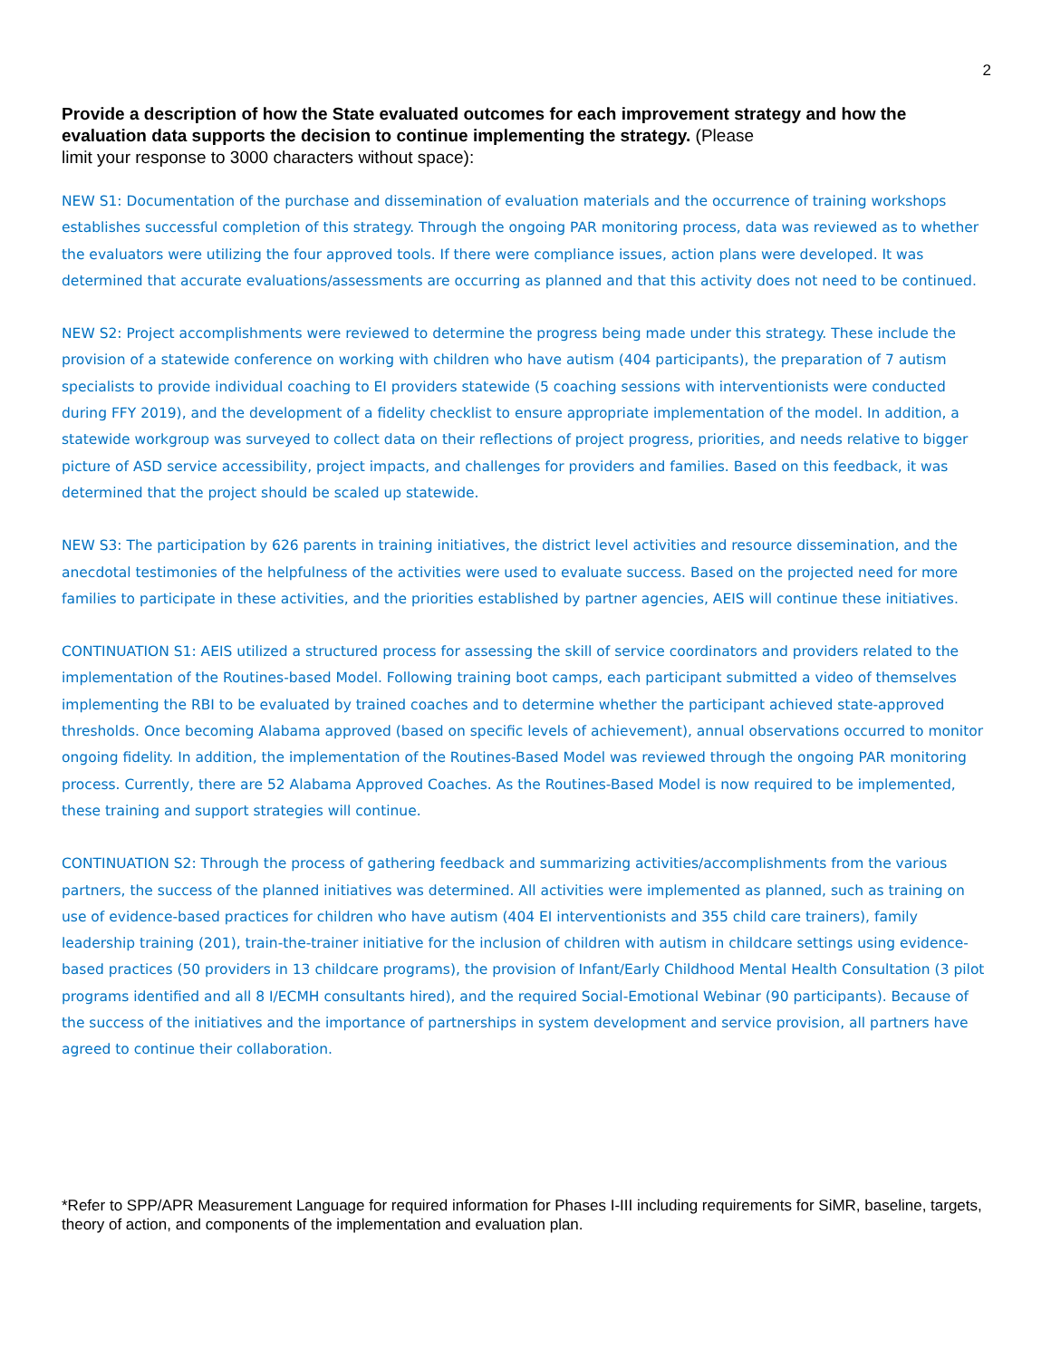2
Provide a description of how the State evaluated outcomes for each improvement strategy and how the evaluation data supports the decision to continue implementing the strategy. (Please
limit your response to 3000 characters without space):
NEW S1: Documentation of the purchase and dissemination of evaluation materials and the occurrence of training workshops establishes successful completion of this strategy. Through the ongoing PAR monitoring process, data was reviewed as to whether the evaluators were utilizing the four approved tools. If there were compliance issues, action plans were developed. It was determined that accurate evaluations/assessments are occurring as planned and that this activity does not need to be continued.
NEW S2: Project accomplishments were reviewed to determine the progress being made under this strategy. These include the provision of a statewide conference on working with children who have autism (404 participants), the preparation of 7 autism specialists to provide individual coaching to EI providers statewide (5 coaching sessions with interventionists were conducted during FFY 2019), and the development of a fidelity checklist to ensure appropriate implementation of the model. In addition, a statewide workgroup was surveyed to collect data on their reflections of project progress, priorities, and needs relative to bigger picture of ASD service accessibility, project impacts, and challenges for providers and families. Based on this feedback, it was determined that the project should be scaled up statewide.
NEW S3: The participation by 626 parents in training initiatives, the district level activities and resource dissemination, and the anecdotal testimonies of the helpfulness of the activities were used to evaluate success. Based on the projected need for more families to participate in these activities, and the priorities established by partner agencies, AEIS will continue these initiatives.
CONTINUATION S1: AEIS utilized a structured process for assessing the skill of service coordinators and providers related to the implementation of the Routines-based Model. Following training boot camps, each participant submitted a video of themselves implementing the RBI to be evaluated by trained coaches and to determine whether the participant achieved state-approved thresholds. Once becoming Alabama approved (based on specific levels of achievement), annual observations occurred to monitor ongoing fidelity. In addition, the implementation of the Routines-Based Model was reviewed through the ongoing PAR monitoring process. Currently, there are 52 Alabama Approved Coaches. As the Routines-Based Model is now required to be implemented, these training and support strategies will continue.
CONTINUATION S2: Through the process of gathering feedback and summarizing activities/accomplishments from the various partners, the success of the planned initiatives was determined. All activities were implemented as planned, such as training on use of evidence-based practices for children who have autism (404 EI interventionists and 355 child care trainers), family leadership training (201), train-the-trainer initiative for the inclusion of children with autism in childcare settings using evidence-based practices (50 providers in 13 childcare programs), the provision of Infant/Early Childhood Mental Health Consultation (3 pilot programs identified and all 8 I/ECMH consultants hired), and the required Social-Emotional Webinar (90 participants). Because of the success of the initiatives and the importance of partnerships in system development and service provision, all partners have agreed to continue their collaboration.
*Refer to SPP/APR Measurement Language for required information for Phases I-III including requirements for SiMR, baseline, targets, theory of action, and components of the implementation and evaluation plan.